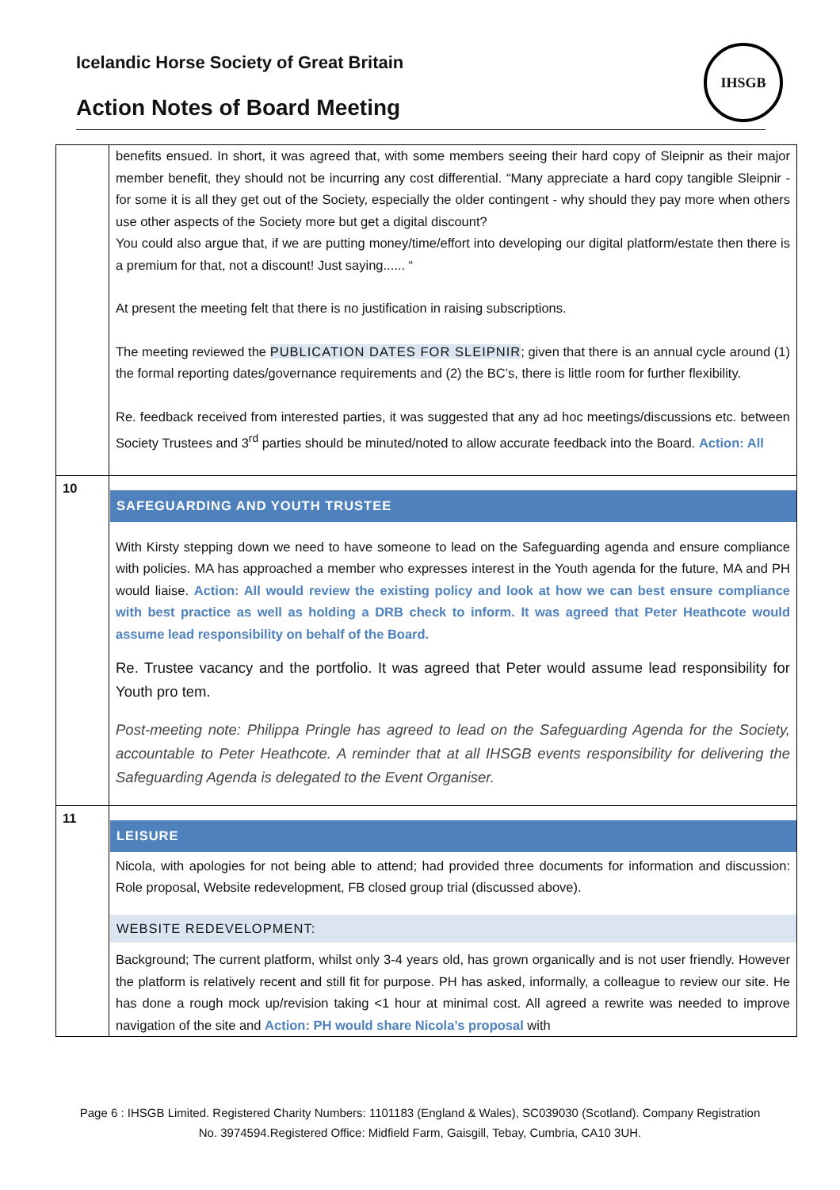Icelandic Horse Society of Great Britain
Action Notes of Board Meeting
IHSGB
| | benefits ensued. In short, it was agreed that, with some members seeing their hard copy of Sleipnir as their major member benefit, they should not be incurring any cost differential. “Many appreciate a hard copy tangible Sleipnir - for some it is all they get out of the Society, especially the older contingent - why should they pay more when others use other aspects of the Society more but get a digital discount? You could also argue that, if we are putting money/time/effort into developing our digital platform/estate then there is a premium for that, not a discount! Just saying...... “ At present the meeting felt that there is no justification in raising subscriptions. The meeting reviewed the PUBLICATION DATES FOR SLEIPNIR ; given that there is an annual cycle around (1) the formal reporting dates/governance requirements and (2) the BC’s, there is little room for further flexibility. Re. feedback received from interested parties, it was suggested that any ad hoc meetings/discussions etc. between Society Trustees and 3<sup>rd</sup> parties should be minuted/noted to allow accurate feedback into the Board. Action: All |
| 10 | SAFEGUARDING AND YOUTH TRUSTEE With Kirsty stepping down we need to have someone to lead on the Safeguarding agenda and ensure compliance with policies. MA has approached a member who expresses interest in the Youth agenda for the future, MA and PH would liaise. Action: All would review the existing policy and look at how we can best ensure compliance with best practice as well as holding a DRB check to inform. It was agreed that Peter Heathcote would assume lead responsibility on behalf of the Board. Re. Trustee vacancy and the portfolio. It was agreed that Peter would assume lead responsibility for Youth pro tem. Post-meeting note: Philippa Pringle has agreed to lead on the Safeguarding Agenda for the Society, accountable to Peter Heathcote. A reminder that at all IHSGB events responsibility for delivering the Safeguarding Agenda is delegated to the Event Organiser. |
| 11 | LEISURE Nicola, with apologies for not being able to attend; had provided three documents for information and discussion: Role proposal, Website redevelopment, FB closed group trial (discussed above). WEBSITE REDEVELOPMENT: Background; The current platform, whilst only 3-4 years old, has grown organically and is not user friendly. However the platform is relatively recent and still fit for purpose. PH has asked, informally, a colleague to review our site. He has done a rough mock up/revision taking <1 hour at minimal cost. All agreed a rewrite was needed to improve navigation of the site and Action: PH would share Nicola’s proposal with |
Page 6 : IHSGB Limited. Registered Charity Numbers: 1101183 (England & Wales), SC039030 (Scotland). Company Registration No. 3974594.Registered Office: Midfield Farm, Gaisgill, Tebay, Cumbria, CA10 3UH.